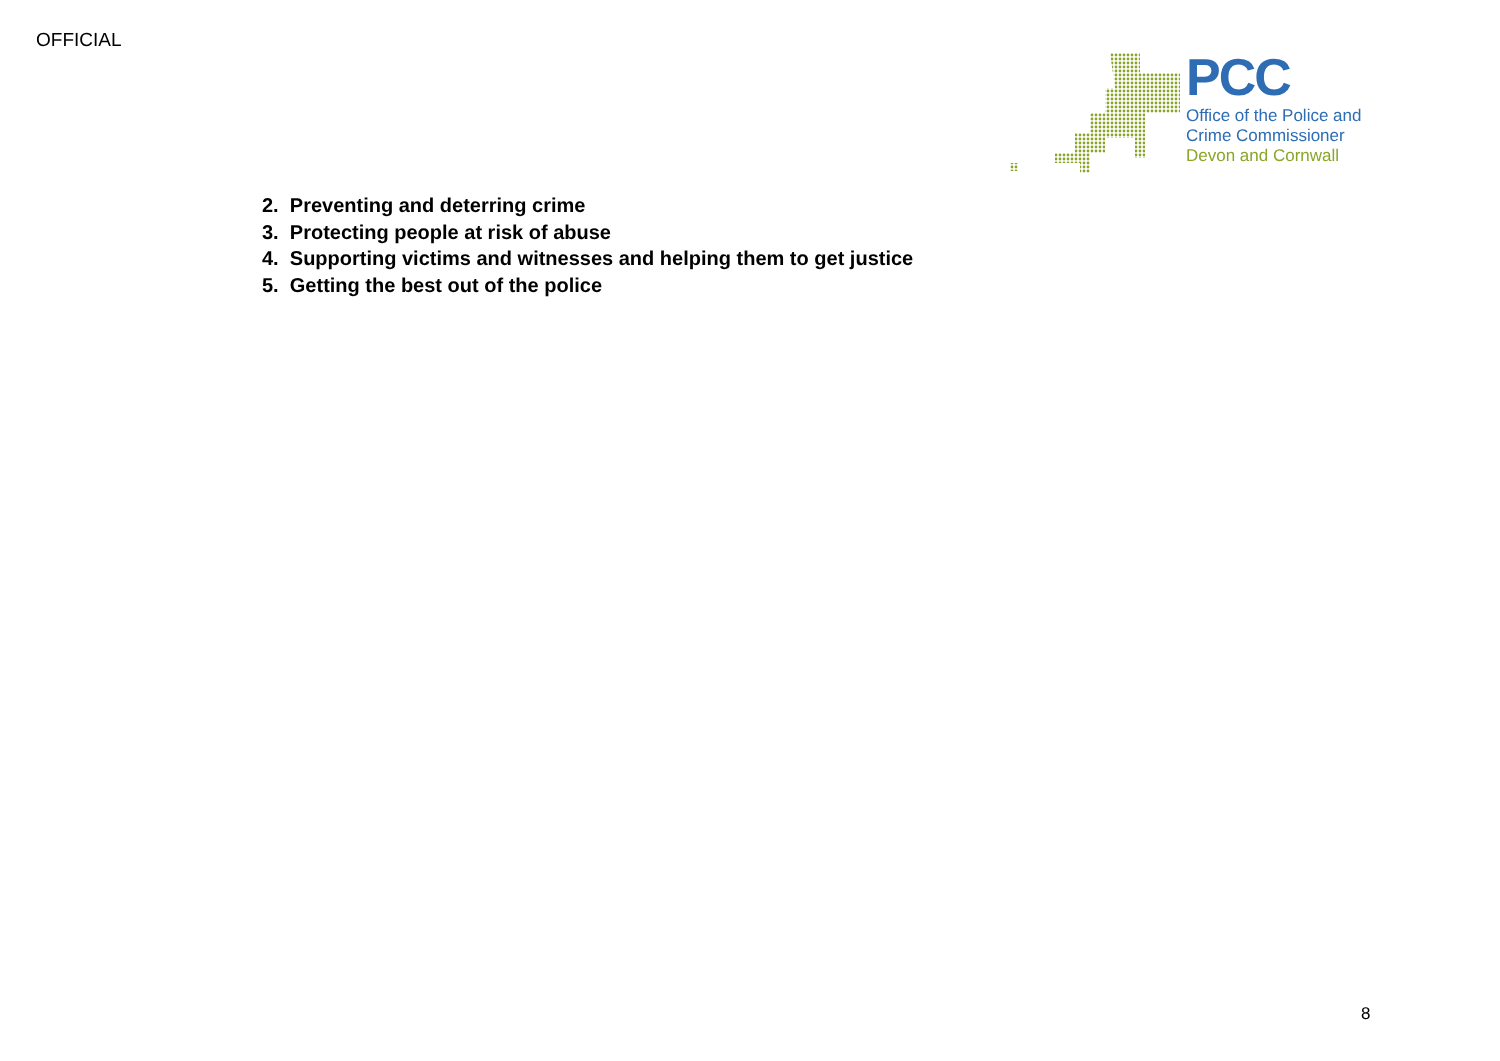OFFICIAL
PCC
Office of the Police and
Crime Commissioner
Devon and Cornwall
2. Preventing and deterring crime
3. Protecting people at risk of abuse
4. Supporting victims and witnesses and helping them to get justice
5. Getting the best out of the police
8